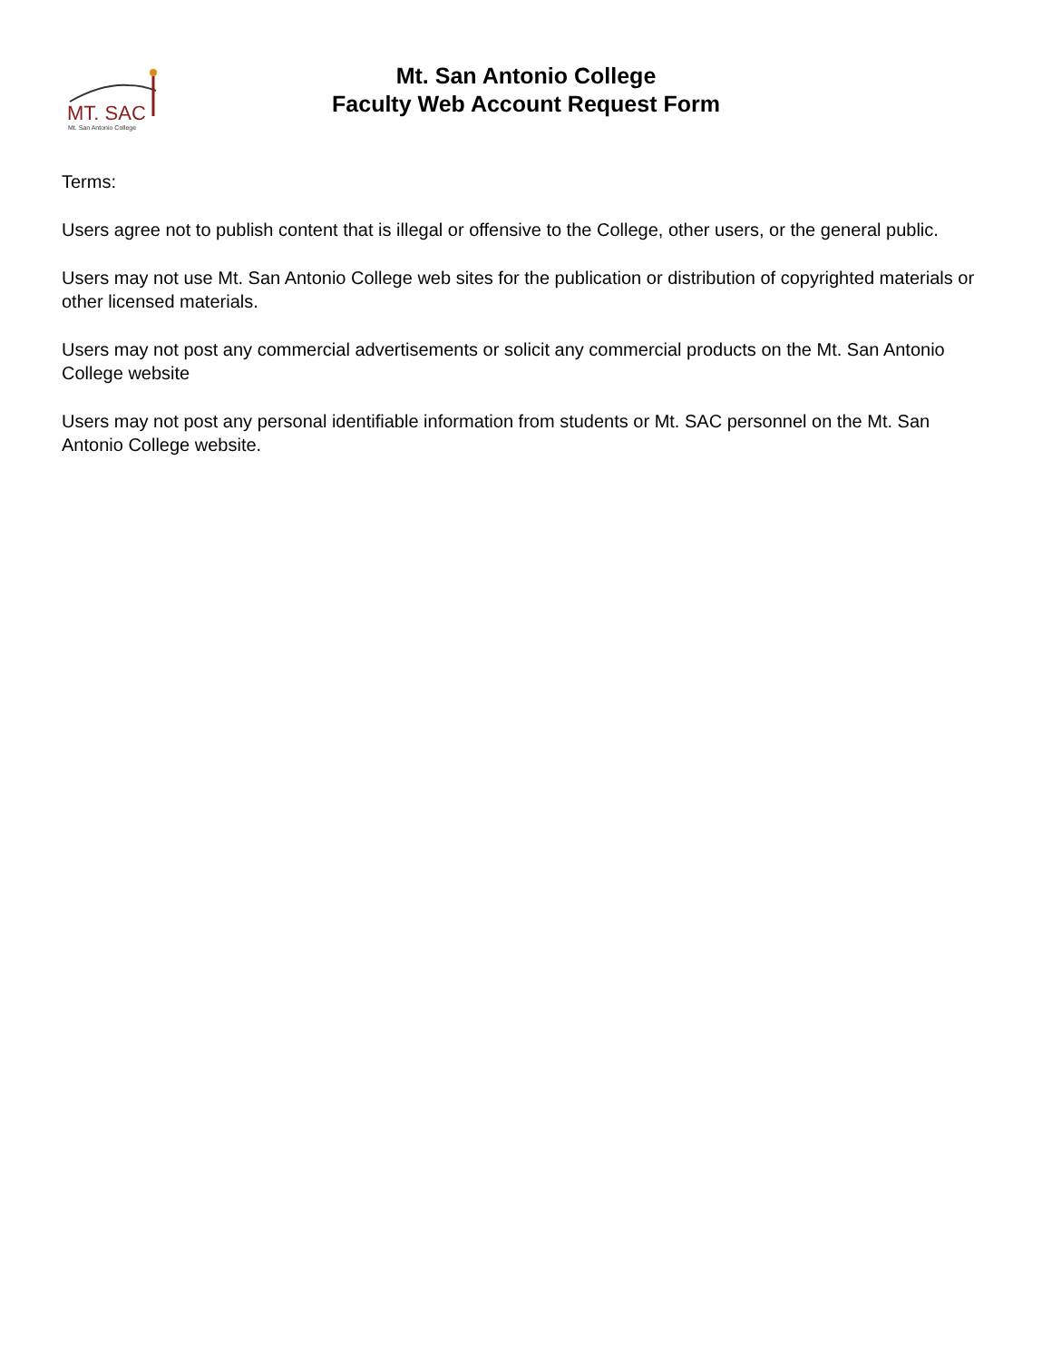MT. SAC
Mt. San Antonio College
Mt. San Antonio College
Faculty Web Account Request Form
Terms:
Users agree not to publish content that is illegal or offensive to the College, other users, or the general public.
Users may not use Mt. San Antonio College web sites for the publication or distribution of copyrighted materials or other licensed materials.
Users may not post any commercial advertisements or solicit any commercial products on the Mt. San Antonio College website
Users may not post any personal identifiable information from students or Mt. SAC personnel on the Mt. San Antonio College website.